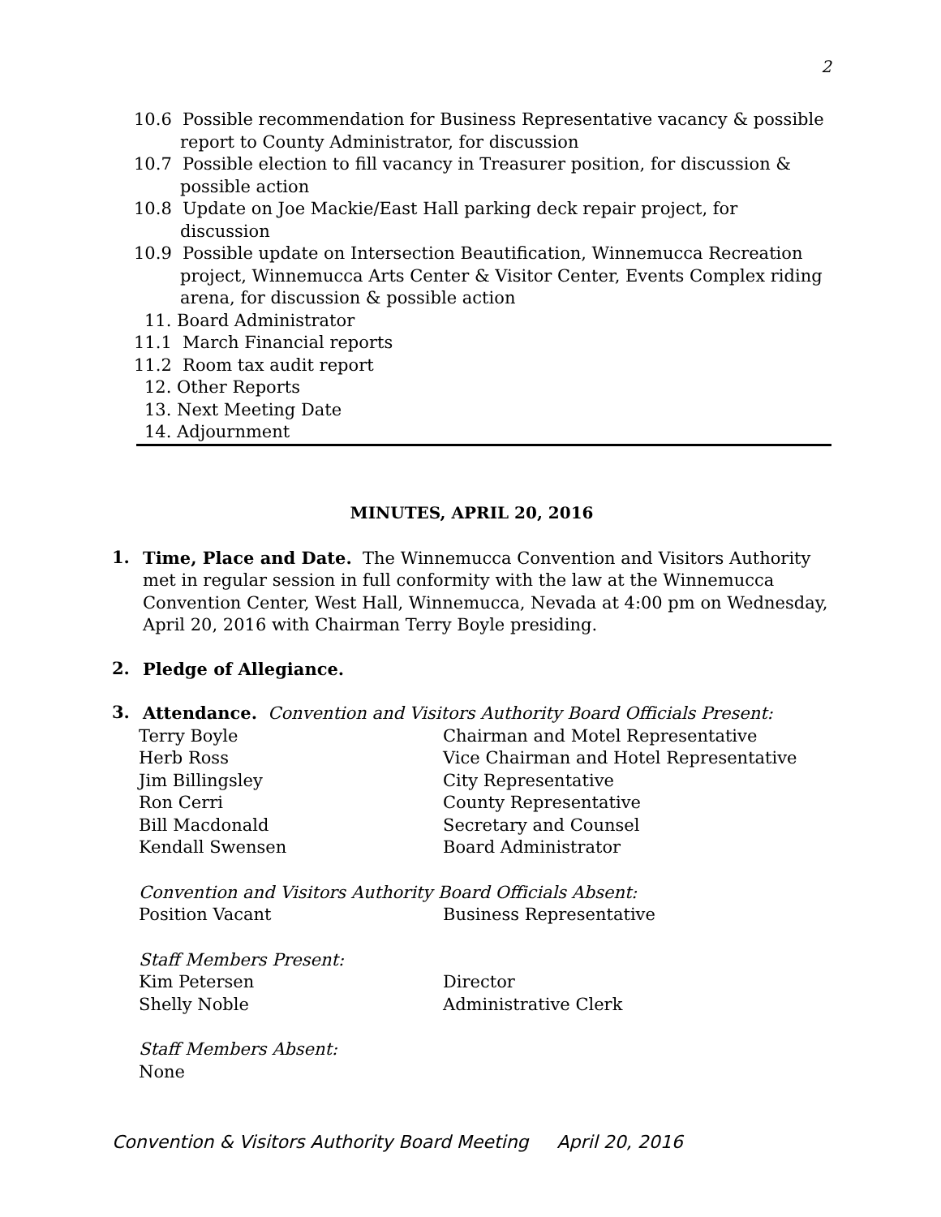2
10.6 Possible recommendation for Business Representative vacancy & possible report to County Administrator, for discussion
10.7 Possible election to fill vacancy in Treasurer position, for discussion & possible action
10.8 Update on Joe Mackie/East Hall parking deck repair project, for discussion
10.9 Possible update on Intersection Beautification, Winnemucca Recreation project, Winnemucca Arts Center & Visitor Center, Events Complex riding arena, for discussion & possible action
11. Board Administrator
11.1 March Financial reports
11.2 Room tax audit report
12. Other Reports
13. Next Meeting Date
14. Adjournment
MINUTES, APRIL 20, 2016
1.
Time, Place and Date. The Winnemucca Convention and Visitors Authority met in regular session in full conformity with the law at the Winnemucca Convention Center, West Hall, Winnemucca, Nevada at 4:00 pm on Wednesday, April 20, 2016 with Chairman Terry Boyle presiding.
2.
Pledge of Allegiance.
3.
Attendance. Convention and Visitors Authority Board Officials Present:
Terry Boyle Chairman and Motel Representative Herb Ross Vice Chairman and Hotel Representative Jim Billingsley City Representative Ron Cerri County Representative Bill Macdonald Secretary and Counsel Kendall Swensen Board Administrator
Convention and Visitors Authority Board Officials Absent:
Position Vacant Business Representative
Staff Members Present:
Kim Petersen Director Shelly Noble Administrative Clerk
Staff Members Absent:
None
Convention & Visitors Authority Board Meeting April 20, 2016